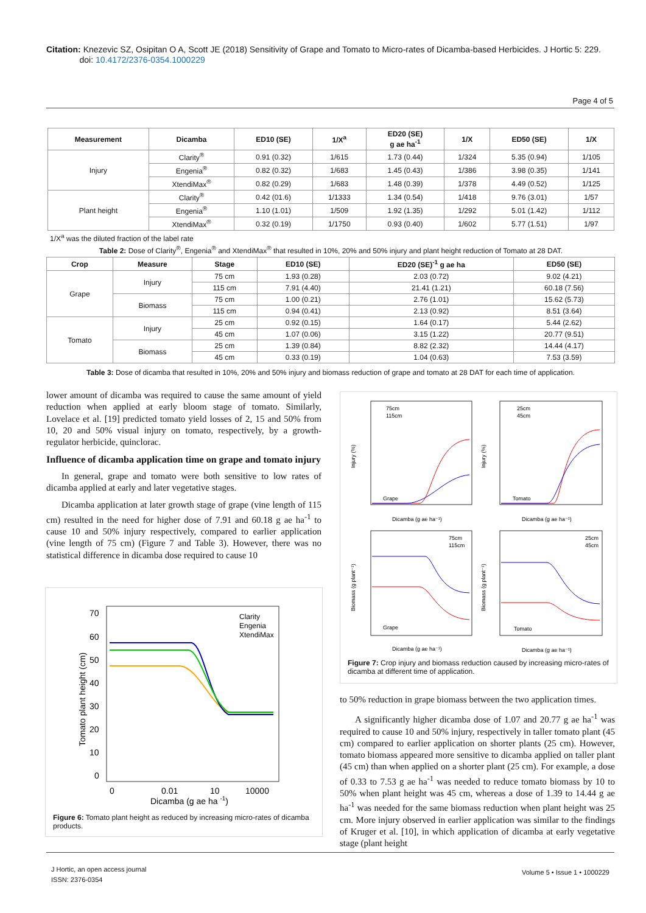Citation: Knezevic SZ, Osipitan O A, Scott JE (2018) Sensitivity of Grape and Tomato to Micro-rates of Dicamba-based Herbicides. J Hortic 5: 229.
doi: 10.4172/2376-0354.1000229
Page 4 of 5
| Measurement | Dicamba | ED10 (SE) | 1/X<sup>a</sup> | ED20 (SE) g ae ha<sup>-1</sup> | 1/X | ED50 (SE) | 1/X |
| --- | --- | --- | --- | --- | --- | --- | --- |
| Injury | Clarity<sup>®</sup> | 0.91 (0.32) | 1/615 | 1.73 (0.44) | 1/324 | 5.35 (0.94) | 1/105 |
| | Engenia<sup>®</sup> | 0.82 (0.32) | 1/683 | 1.45 (0.43) | 1/386 | 3.98 (0.35) | 1/141 |
| | XtendiMax<sup>®</sup> | 0.82 (0.29) | 1/683 | 1.48 (0.39) | 1/378 | 4.49 (0.52) | 1/125 |
| Plant height | Clarity<sup>®</sup> | 0.42 (01.6) | 1/1333 | 1.34 (0.54) | 1/418 | 9.76 (3.01) | 1/57 |
| | Engenia<sup>®</sup> | 1.10 (1.01) | 1/509 | 1.92 (1.35) | 1/292 | 5.01 (1.42) | 1/112 |
| | XtendiMax<sup>®</sup> | 0.32 (0.19) | 1/1750 | 0.93 (0.40) | 1/602 | 5.77 (1.51) | 1/97 |
1/X<sup>a</sup> was the diluted fraction of the label rate
Table 2: Dose of Clarity<sup>®</sup>, Engenia<sup>®</sup> and XtendiMax<sup>®</sup> that resulted in 10%, 20% and 50% injury and plant height reduction of Tomato at 28 DAT.
| Crop | Measure | Stage | ED10 (SE) | ED20 (SE)<sup>-1</sup> g ae ha | ED50 (SE) |
| --- | --- | --- | --- | --- | --- |
| Grape | Injury | 75 cm | 1.93 (0.28) | 2.03 (0.72) | 9.02 (4.21) |
| | | 115 cm | 7.91 (4.40) | 21.41 (1.21) | 60.18 (7.56) |
| | Biomass | 75 cm | 1.00 (0.21) | 2.76 (1.01) | 15.62 (5.73) |
| | | 115 cm | 0.94 (0.41) | 2.13 (0.92) | 8.51 (3.64) |
| Tomato | Injury | 25 cm | 0.92 (0.15) | 1.64 (0.17) | 5.44 (2.62) |
| | | 45 cm | 1.07 (0.06) | 3.15 (1.22) | 20.77 (9.51) |
| | Biomass | 25 cm | 1.39 (0.84) | 8.82 (2.32) | 14.44 (4.17) |
| | | 45 cm | 0.33 (0.19) | 1.04 (0.63) | 7.53 (3.59) |
Table 3: Dose of dicamba that resulted in 10%, 20% and 50% injury and biomass reduction of grape and tomato at 28 DAT for each time of application.
lower amount of dicamba was required to cause the same amount of yield reduction when applied at early bloom stage of tomato. Similarly, Lovelace et al. [19] predicted tomato yield losses of 2, 15 and 50% from 10, 20 and 50% visual injury on tomato, respectively, by a growth-regulator herbicide, quinclorac.
Influence of dicamba application time on grape and tomato injury
In general, grape and tomato were both sensitive to low rates of dicamba applied at early and later vegetative stages.
Dicamba application at later growth stage of grape (vine length of 115 cm) resulted in the need for higher dose of 7.91 and 60.18 g ae ha<sup>-1</sup> to cause 10 and 50% injury respectively, compared to earlier application (vine length of 75 cm) (Figure 7 and Table 3). However, there was no statistical difference in dicamba dose required to cause 10
70
60
50
40
30
20
10
0
0
0.01
10
10000
Dicamba (g ae ha -1)
Tomato plant height (cm)
Clarity
Engenia
XtendiMax
Figure 6: Tomato plant height as reduced by increasing micro-rates of dicamba products.
75cm
115cm
25cm
45cm
75cm
115cm
25cm
45cm
Grape
Tomato
Grape
Tomato
Dicamba (g ae ha⁻¹)
Dicamba (g ae ha⁻¹)
Dicamba (g ae ha⁻¹)
Dicamba (g ae ha⁻¹)
Injury (%)
Injury (%)
Biomass (g plant⁻¹)
Biomass (g plant⁻¹)
Figure 7: Crop injury and biomass reduction caused by increasing micro-rates of dicamba at different time of application.
to 50% reduction in grape biomass between the two application times.
A significantly higher dicamba dose of 1.07 and 20.77 g ae ha<sup>-1</sup> was required to cause 10 and 50% injury, respectively in taller tomato plant (45 cm) compared to earlier application on shorter plants (25 cm). However, tomato biomass appeared more sensitive to dicamba applied on taller plant (45 cm) than when applied on a shorter plant (25 cm). For example, a dose of 0.33 to 7.53 g ae ha<sup>-1</sup> was needed to reduce tomato biomass by 10 to 50% when plant height was 45 cm, whereas a dose of 1.39 to 14.44 g ae ha<sup>-1</sup> was needed for the same biomass reduction when plant height was 25 cm. More injury observed in earlier application was similar to the findings of Kruger et al. [10], in which application of dicamba at early vegetative stage (plant height
J Hortic, an open access journal
ISSN: 2376-0354
Volume 5 • Issue 1 • 1000229